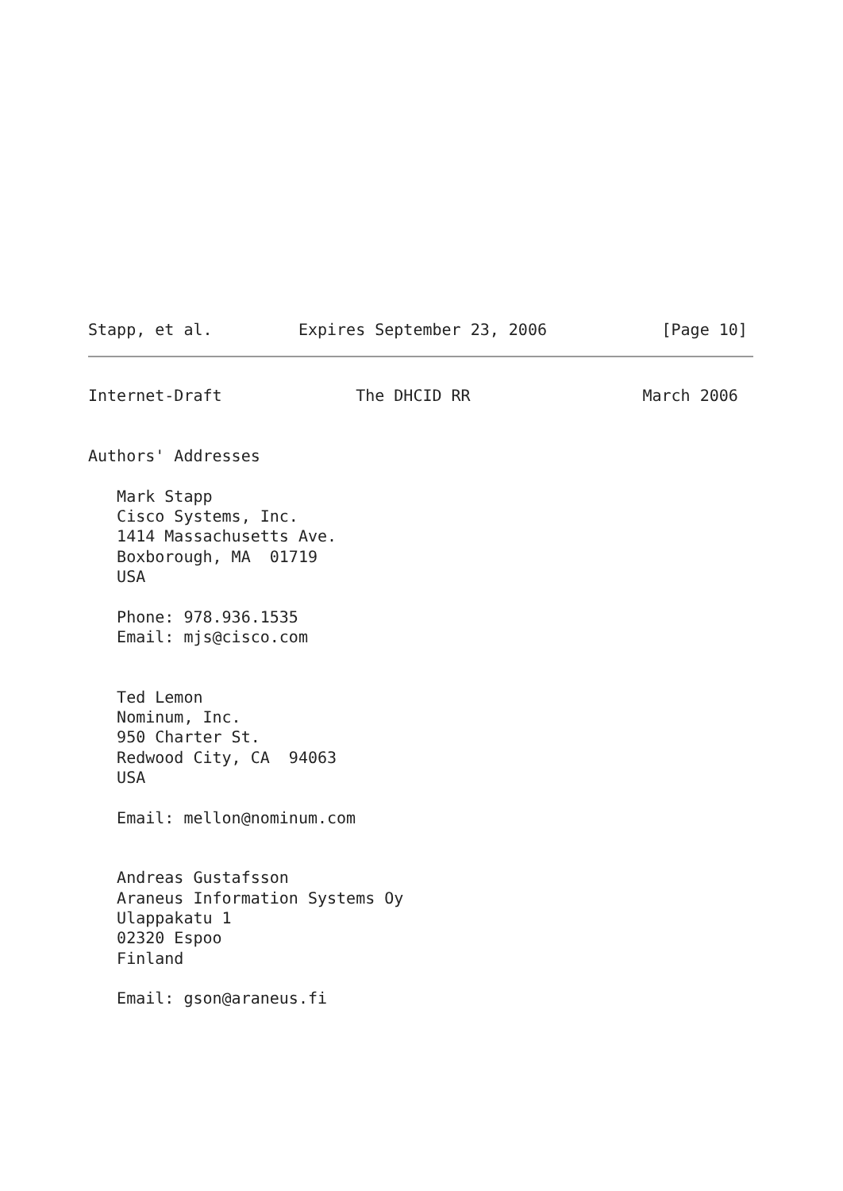Stapp, et al.         Expires September 23, 2006            [Page 10]
Internet-Draft              The DHCID RR                  March 2006


Authors' Addresses

   Mark Stapp
   Cisco Systems, Inc.
   1414 Massachusetts Ave.
   Boxborough, MA  01719
   USA

   Phone: 978.936.1535
   Email: mjs@cisco.com


   Ted Lemon
   Nominum, Inc.
   950 Charter St.
   Redwood City, CA  94063
   USA

   Email: mellon@nominum.com


   Andreas Gustafsson
   Araneus Information Systems Oy
   Ulappakatu 1
   02320 Espoo
   Finland

   Email: gson@araneus.fi